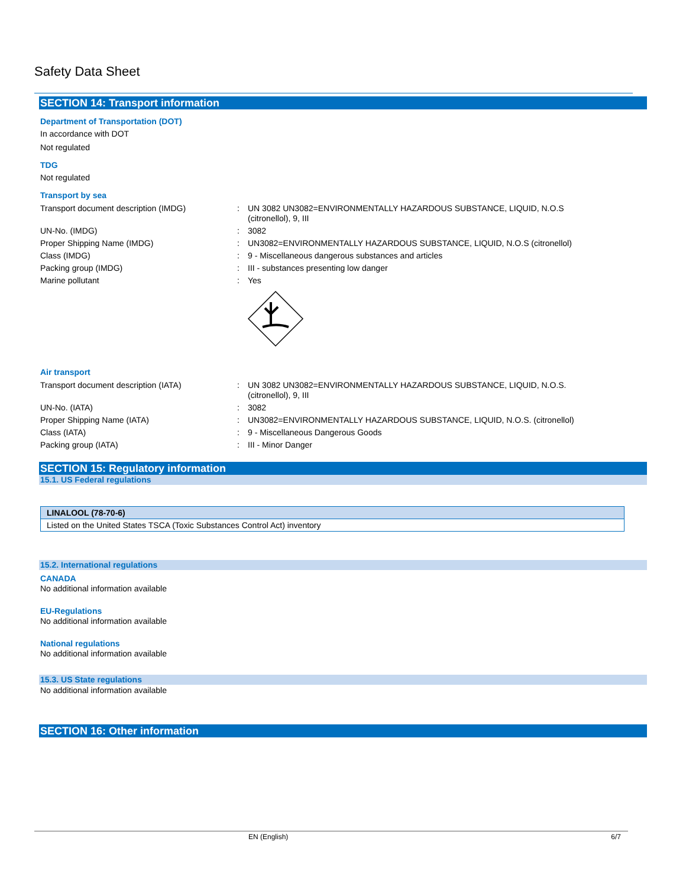Safety Data Sheet
SECTION 14: Transport information
Department of Transportation (DOT)
In accordance with DOT
Not regulated
TDG
Not regulated
Transport by sea
| Transport document description (IMDG) | : | UN 3082 UN3082=ENVIRONMENTALLY HAZARDOUS SUBSTANCE, LIQUID, N.O.S (citronellol), 9, III |
| UN-No. (IMDG) | : | 3082 |
| Proper Shipping Name (IMDG) | : | UN3082=ENVIRONMENTALLY HAZARDOUS SUBSTANCE, LIQUID, N.O.S (citronellol) |
| Class (IMDG) | : | 9 - Miscellaneous dangerous substances and articles |
| Packing group (IMDG) | : | III - substances presenting low danger |
| Marine pollutant | : | Yes |
Air transport
| Transport document description (IATA) | : | UN 3082 UN3082=ENVIRONMENTALLY HAZARDOUS SUBSTANCE, LIQUID, N.O.S. (citronellol), 9, III |
| UN-No. (IATA) | : | 3082 |
| Proper Shipping Name (IATA) | : | UN3082=ENVIRONMENTALLY HAZARDOUS SUBSTANCE, LIQUID, N.O.S. (citronellol) |
| Class (IATA) | : | 9 - Miscellaneous Dangerous Goods |
| Packing group (IATA) | : | III - Minor Danger |
SECTION 15: Regulatory information
15.1. US Federal regulations
| LINALOOL (78-70-6) |
| --- |
| Listed on the United States TSCA (Toxic Substances Control Act) inventory |
15.2. International regulations
CANADA
No additional information available
EU-Regulations
No additional information available
National regulations
No additional information available
15.3. US State regulations
No additional information available
SECTION 16: Other information
EN (English) 6/7